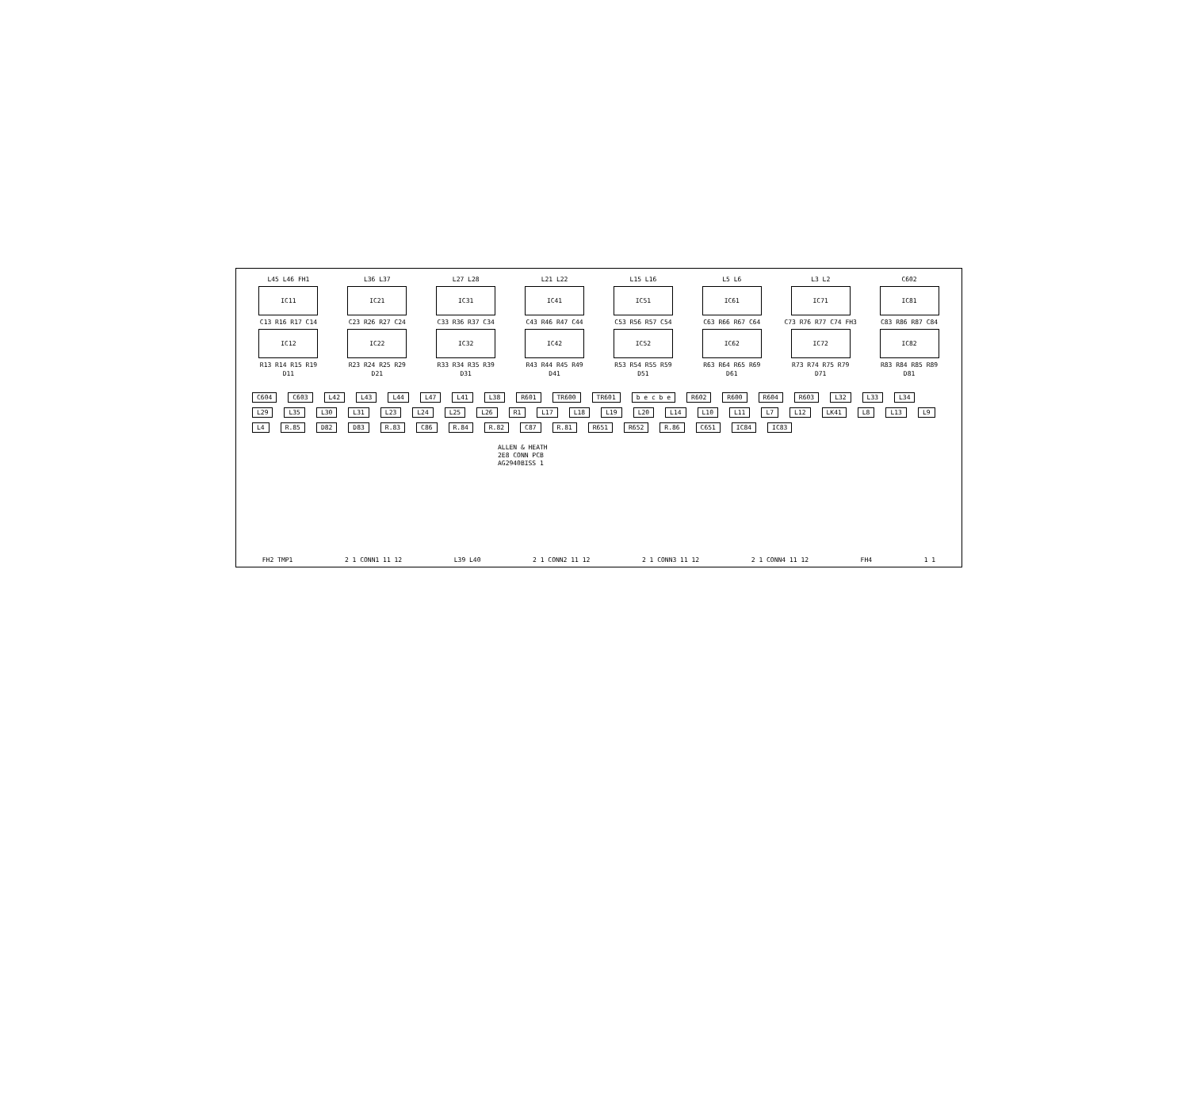L45 L46 FH1
IC11
C13 R16 R17 C14
IC12
R13 R14 R15 R19
D11
L36 L37
IC21
C23 R26 R27 C24
IC22
R23 R24 R25 R29
D21
L27 L28
IC31
C33 R36 R37 C34
IC32
R33 R34 R35 R39
D31
L21 L22
IC41
C43 R46 R47 C44
IC42
R43 R44 R45 R49
D41
L15 L16
IC51
C53 R56 R57 C54
IC52
R53 R54 R55 R59
D51
L5 L6
IC61
C63 R66 R67 C64
IC62
R63 R64 R65 R69
D61
L3 L2
IC71
C73 R76 R77 C74 FH3
IC72
R73 R74 R75 R79
D71
C602
IC81
C83 R86 R87 C84
IC82
R83 R84 R85 R89
D81
C604 C603 L42 L43 L44 L47 L41 L38 R601 TR600 TR601 b e c b e R602 R600 R604 R603 L32 L33 L34 L29 L35 L30 L31 L23 L24 L25 L26 R1 L17 L18 L19 L20 L14 L10 L11 L7 L12 LK41 L8 L13 L9 L4 R.85 D82 D83 R.83 C86 R.84 R.82 C87 R.81 R651 R652 R.86 C651 IC84 IC83
ALLEN & HEATH
2E8 CONN PCB
AG2940BISS 1
FH2 TMP1 2 1 CONN1 11 12 L39 L40 2 1 CONN2 11 12 2 1 CONN3 11 12 2 1 CONN4 11 12 FH4 1 1